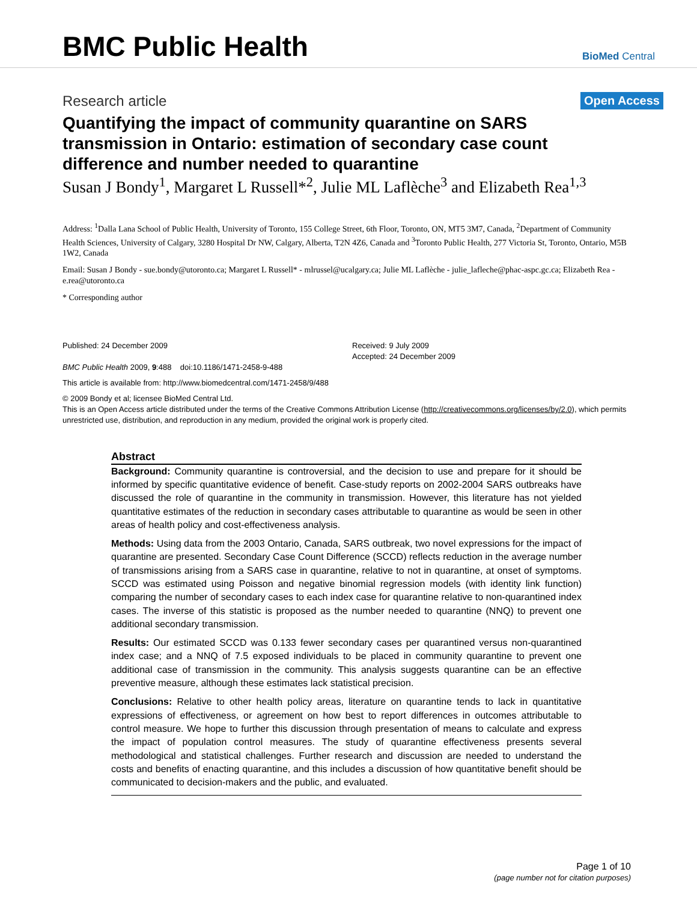BMC Public Health
BioMed Central
Research article
Open Access
Quantifying the impact of community quarantine on SARS transmission in Ontario: estimation of secondary case count difference and number needed to quarantine
Susan J Bondy<sup>1</sup>, Margaret L Russell*<sup>2</sup>, Julie ML Laflèche<sup>3</sup> and Elizabeth Rea<sup>1,3</sup>
Address: <sup>1</sup>Dalla Lana School of Public Health, University of Toronto, 155 College Street, 6th Floor, Toronto, ON, MT5 3M7, Canada, <sup>2</sup>Department of Community Health Sciences, University of Calgary, 3280 Hospital Dr NW, Calgary, Alberta, T2N 4Z6, Canada and <sup>3</sup>Toronto Public Health, 277 Victoria St, Toronto, Ontario, M5B 1W2, Canada
Email: Susan J Bondy - sue.bondy@utoronto.ca; Margaret L Russell* - mlrussel@ucalgary.ca; Julie ML Laflèche - julie_lafleche@phac-aspc.gc.ca; Elizabeth Rea - e.rea@utoronto.ca
* Corresponding author
Published: 24 December 2009
BMC Public Health 2009, 9:488 doi:10.1186/1471-2458-9-488
Received: 9 July 2009
Accepted: 24 December 2009
This article is available from: http://www.biomedcentral.com/1471-2458/9/488
© 2009 Bondy et al; licensee BioMed Central Ltd.
This is an Open Access article distributed under the terms of the Creative Commons Attribution License (http://creativecommons.org/licenses/by/2.0), which permits unrestricted use, distribution, and reproduction in any medium, provided the original work is properly cited.
Abstract
Background: Community quarantine is controversial, and the decision to use and prepare for it should be informed by specific quantitative evidence of benefit. Case-study reports on 2002-2004 SARS outbreaks have discussed the role of quarantine in the community in transmission. However, this literature has not yielded quantitative estimates of the reduction in secondary cases attributable to quarantine as would be seen in other areas of health policy and cost-effectiveness analysis.
Methods: Using data from the 2003 Ontario, Canada, SARS outbreak, two novel expressions for the impact of quarantine are presented. Secondary Case Count Difference (SCCD) reflects reduction in the average number of transmissions arising from a SARS case in quarantine, relative to not in quarantine, at onset of symptoms. SCCD was estimated using Poisson and negative binomial regression models (with identity link function) comparing the number of secondary cases to each index case for quarantine relative to non-quarantined index cases. The inverse of this statistic is proposed as the number needed to quarantine (NNQ) to prevent one additional secondary transmission.
Results: Our estimated SCCD was 0.133 fewer secondary cases per quarantined versus non-quarantined index case; and a NNQ of 7.5 exposed individuals to be placed in community quarantine to prevent one additional case of transmission in the community. This analysis suggests quarantine can be an effective preventive measure, although these estimates lack statistical precision.
Conclusions: Relative to other health policy areas, literature on quarantine tends to lack in quantitative expressions of effectiveness, or agreement on how best to report differences in outcomes attributable to control measure. We hope to further this discussion through presentation of means to calculate and express the impact of population control measures. The study of quarantine effectiveness presents several methodological and statistical challenges. Further research and discussion are needed to understand the costs and benefits of enacting quarantine, and this includes a discussion of how quantitative benefit should be communicated to decision-makers and the public, and evaluated.
Page 1 of 10
(page number not for citation purposes)